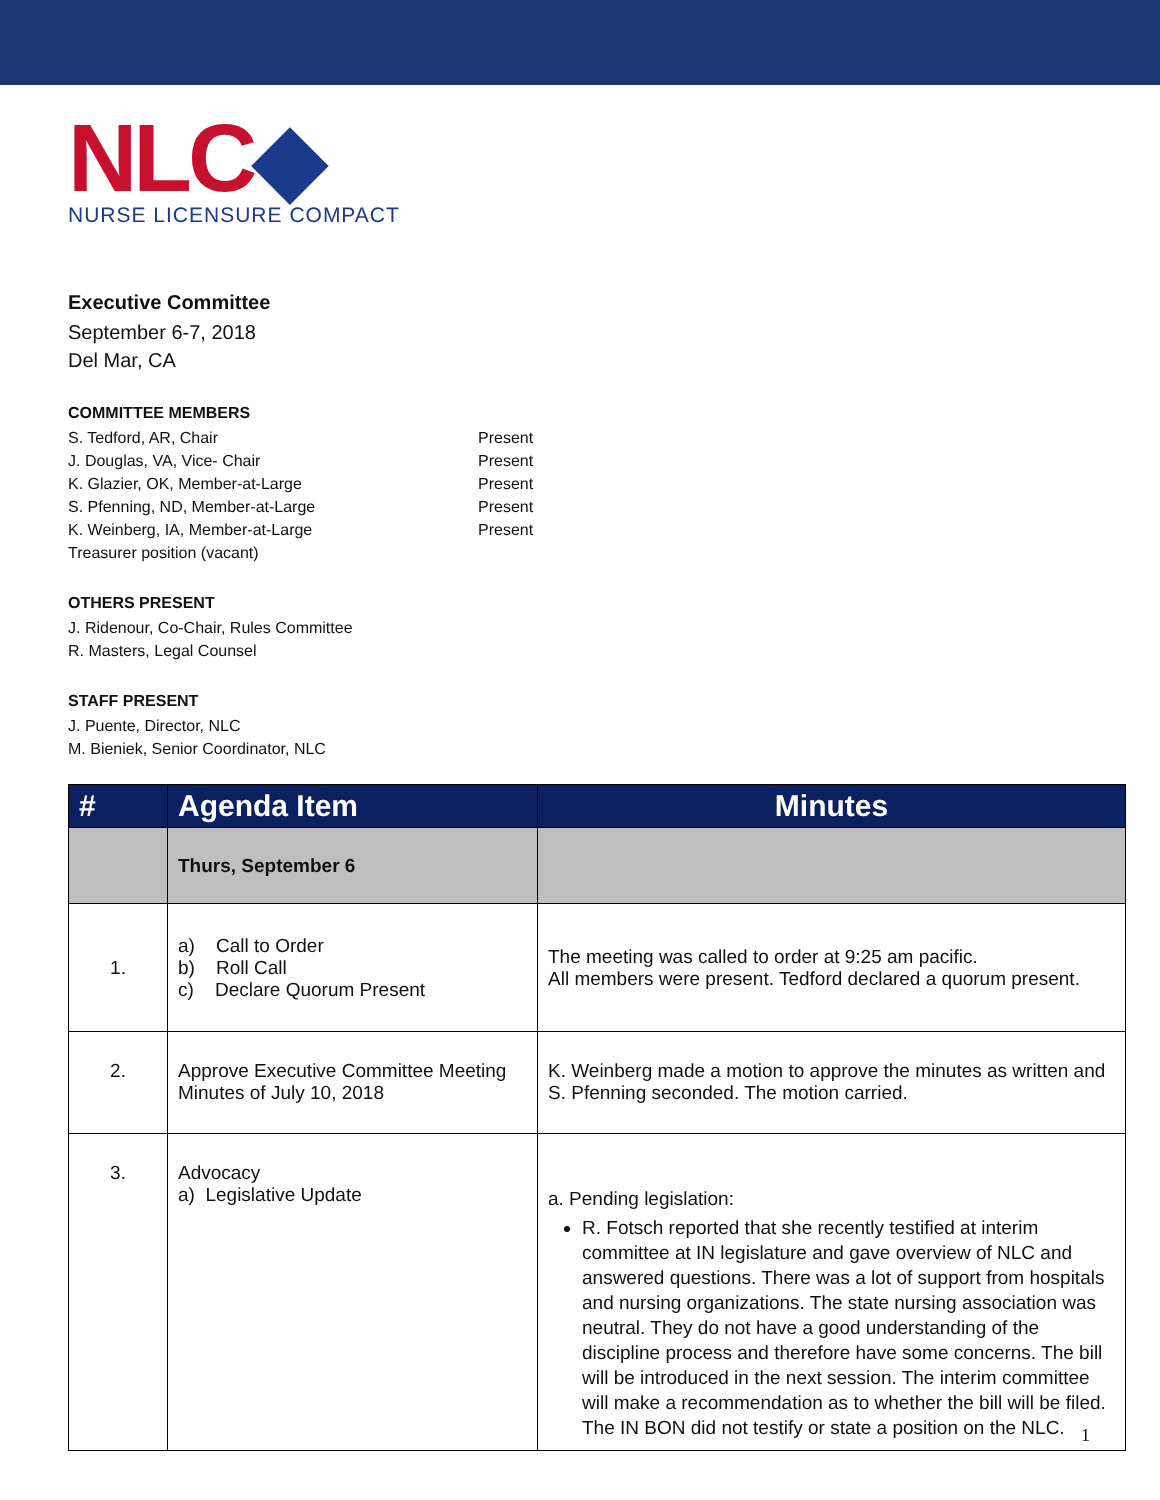NLC◆
NURSE LICENSURE COMPACT
Executive Committee
September 6-7, 2018
Del Mar, CA
COMMITTEE MEMBERS
S. Tedford, AR, Chair Present
J. Douglas, VA, Vice- Chair Present
K. Glazier, OK, Member-at-Large Present
S. Pfenning, ND, Member-at-Large Present
K. Weinberg, IA, Member-at-Large Present
Treasurer position (vacant)
OTHERS PRESENT
J. Ridenour, Co-Chair, Rules Committee
R. Masters, Legal Counsel
STAFF PRESENT
J. Puente, Director, NLC
M. Bieniek, Senior Coordinator, NLC
| # | Agenda Item | Minutes |
| --- | --- | --- |
| | Thurs, September 6 | |
| 1. | a) Call to Order b) Roll Call c) Declare Quorum Present | The meeting was called to order at 9:25 am pacific. All members were present. Tedford declared a quorum present. |
| 2. | Approve Executive Committee Meeting Minutes of July 10, 2018 | K. Weinberg made a motion to approve the minutes as written and S. Pfenning seconded. The motion carried. |
| 3. | Advocacy a) Legislative Update | a. Pending legislation: R. Fotsch reported that she recently testified at interim committee at IN legislature and gave overview of NLC and answered questions. There was a lot of support from hospitals and nursing organizations. The state nursing association was neutral. They do not have a good understanding of the discipline process and therefore have some concerns. The bill will be introduced in the next session. The interim committee will make a recommendation as to whether the bill will be filed. The IN BON did not testify or state a position on the NLC. |
1